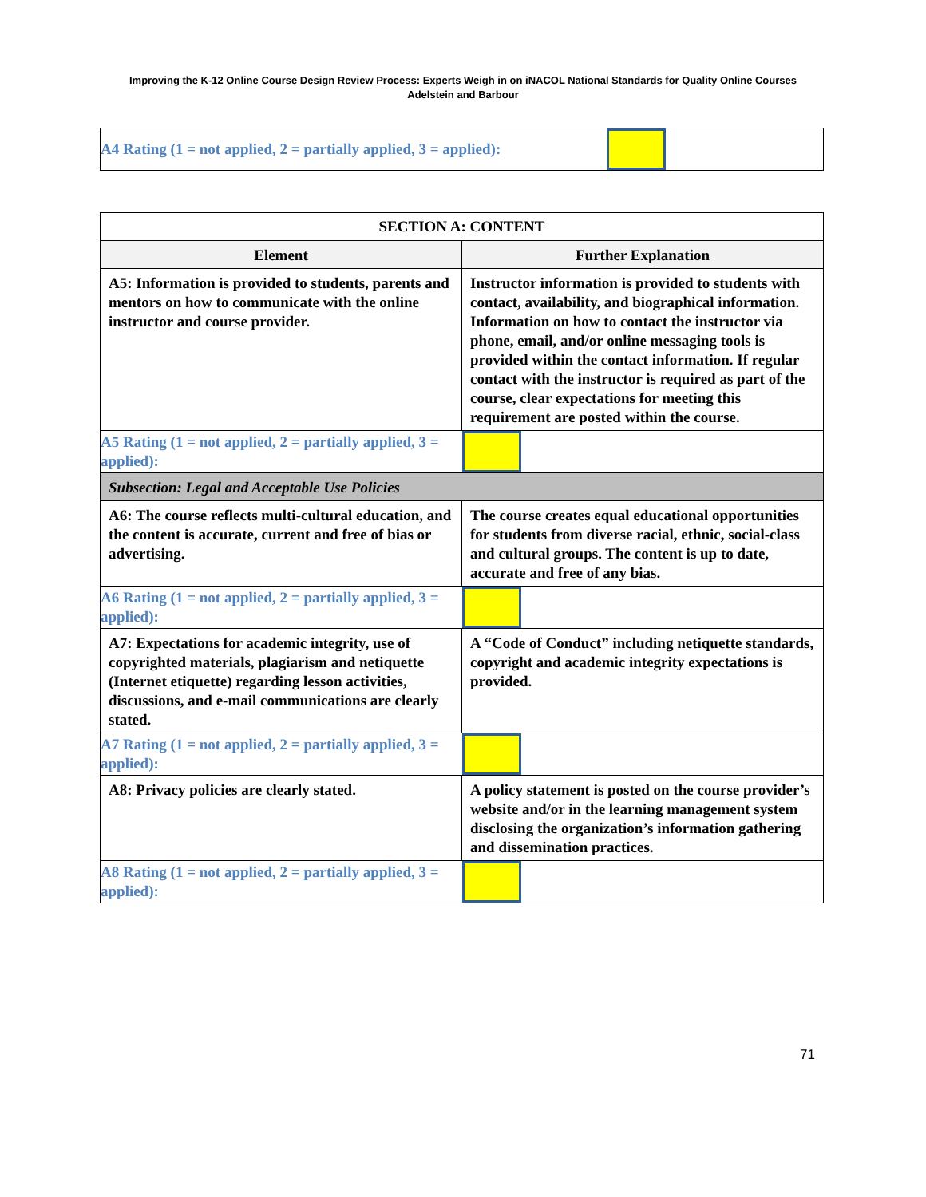Improving the K-12 Online Course Design Review Process: Experts Weigh in on iNACOL National Standards for Quality Online Courses
Adelstein and Barbour
| A4 Rating (1 = not applied, 2 = partially applied, 3 = applied): | | |
| SECTION A: CONTENT | | |
| Element | Further Explanation | |
| A5: Information is provided to students, parents and mentors on how to communicate with the online instructor and course provider. | Instructor information is provided to students with contact, availability, and biographical information. Information on how to contact the instructor via phone, email, and/or online messaging tools is provided within the contact information. If regular contact with the instructor is required as part of the course, clear expectations for meeting this requirement are posted within the course. | |
| A5 Rating (1 = not applied, 2 = partially applied, 3 = applied): | | |
| Subsection: Legal and Acceptable Use Policies | | |
| A6: The course reflects multi-cultural education, and the content is accurate, current and free of bias or advertising. | The course creates equal educational opportunities for students from diverse racial, ethnic, social-class and cultural groups. The content is up to date, accurate and free of any bias. | |
| A6 Rating (1 = not applied, 2 = partially applied, 3 = applied): | | |
| A7: Expectations for academic integrity, use of copyrighted materials, plagiarism and netiquette (Internet etiquette) regarding lesson activities, discussions, and e-mail communications are clearly stated. | A “Code of Conduct” including netiquette standards, copyright and academic integrity expectations is provided. | |
| A7 Rating (1 = not applied, 2 = partially applied, 3 = applied): | | |
| A8: Privacy policies are clearly stated. | A policy statement is posted on the course provider’s website and/or in the learning management system disclosing the organization’s information gathering and dissemination practices. | |
| A8 Rating (1 = not applied, 2 = partially applied, 3 = applied): | | |
71